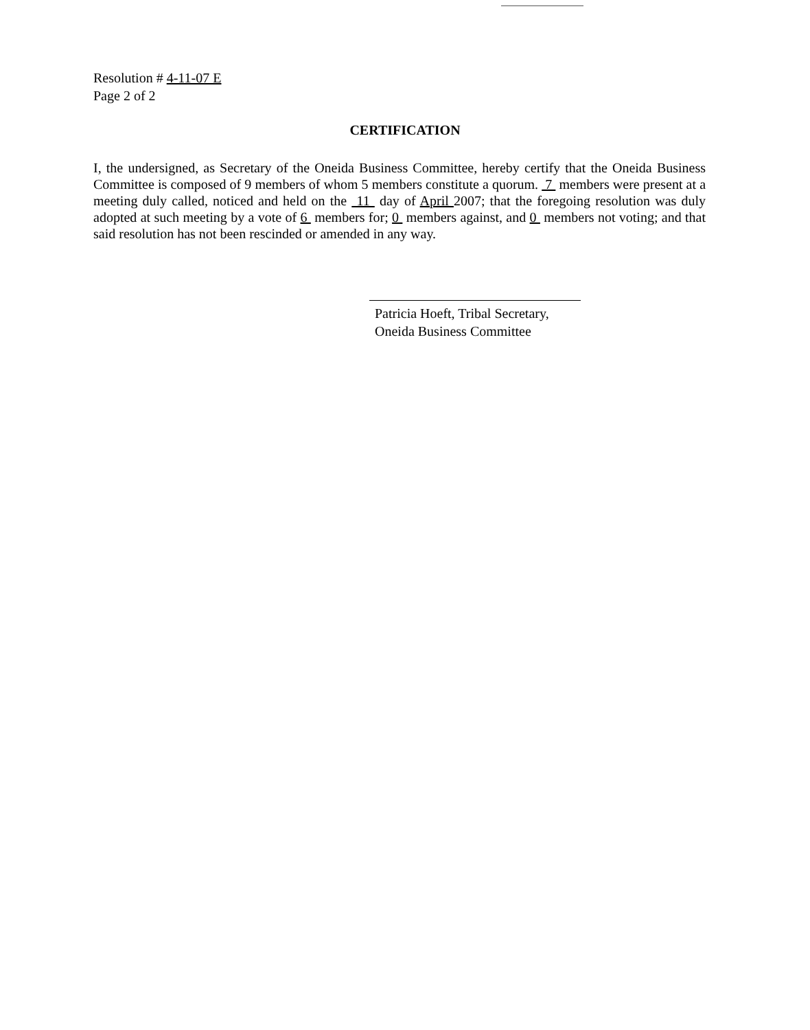Resolution # 4-11-07 E
Page 2 of 2
CERTIFICATION
I, the undersigned, as Secretary of the Oneida Business Committee, hereby certify that the Oneida Business Committee is composed of 9 members of whom 5 members constitute a quorum. 7 members were present at a meeting duly called, noticed and held on the 11 day of April 2007; that the foregoing resolution was duly adopted at such meeting by a vote of 6 members for; 0 members against, and 0 members not voting; and that said resolution has not been rescinded or amended in any way.
Patricia Hoeft, Tribal Secretary,
Oneida Business Committee